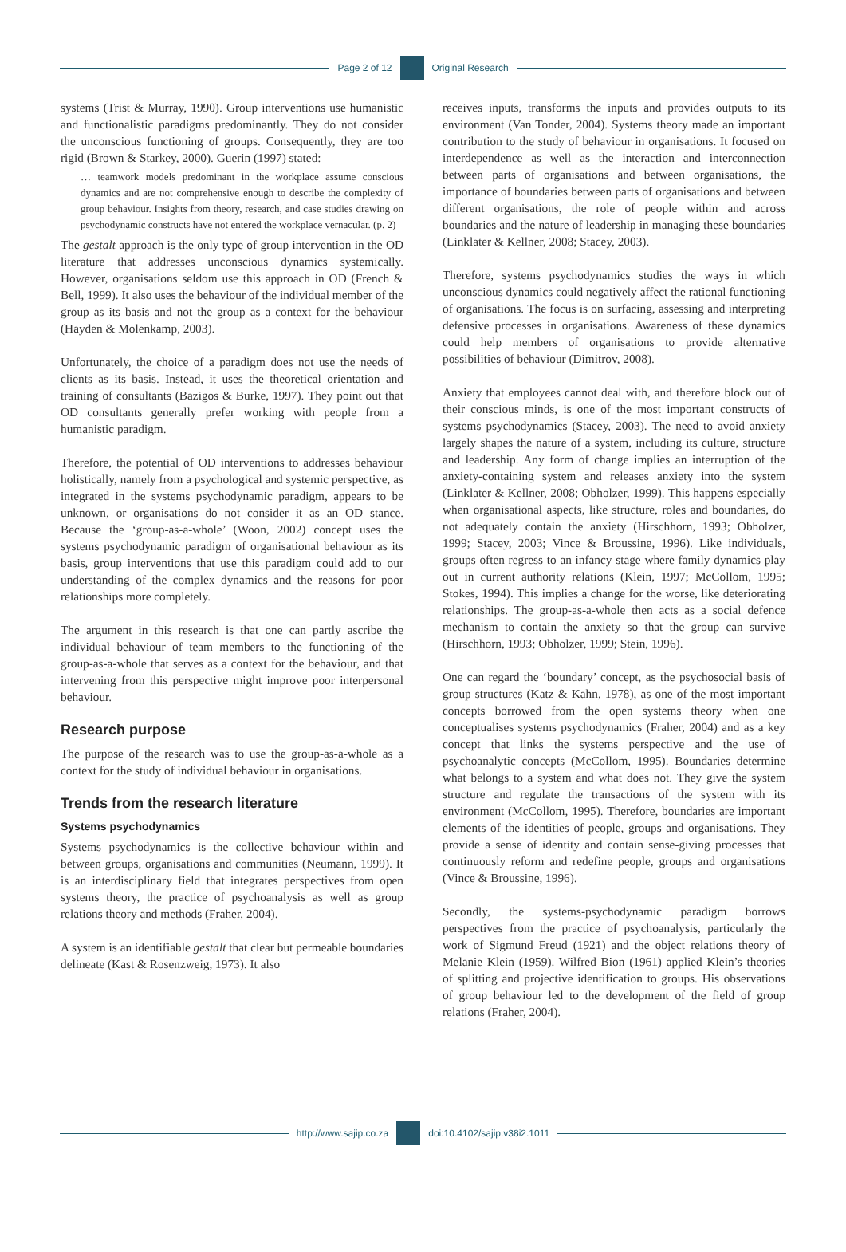Page 2 of 12 Original Research
systems (Trist & Murray, 1990). Group interventions use humanistic and functionalistic paradigms predominantly. They do not consider the unconscious functioning of groups. Consequently, they are too rigid (Brown & Starkey, 2000). Guerin (1997) stated:
… teamwork models predominant in the workplace assume conscious dynamics and are not comprehensive enough to describe the complexity of group behaviour. Insights from theory, research, and case studies drawing on psychodynamic constructs have not entered the workplace vernacular. (p. 2)
The gestalt approach is the only type of group intervention in the OD literature that addresses unconscious dynamics systemically. However, organisations seldom use this approach in OD (French & Bell, 1999). It also uses the behaviour of the individual member of the group as its basis and not the group as a context for the behaviour (Hayden & Molenkamp, 2003).
Unfortunately, the choice of a paradigm does not use the needs of clients as its basis. Instead, it uses the theoretical orientation and training of consultants (Bazigos & Burke, 1997). They point out that OD consultants generally prefer working with people from a humanistic paradigm.
Therefore, the potential of OD interventions to addresses behaviour holistically, namely from a psychological and systemic perspective, as integrated in the systems psychodynamic paradigm, appears to be unknown, or organisations do not consider it as an OD stance. Because the ‘group-as-a-whole’ (Woon, 2002) concept uses the systems psychodynamic paradigm of organisational behaviour as its basis, group interventions that use this paradigm could add to our understanding of the complex dynamics and the reasons for poor relationships more completely.
The argument in this research is that one can partly ascribe the individual behaviour of team members to the functioning of the group-as-a-whole that serves as a context for the behaviour, and that intervening from this perspective might improve poor interpersonal behaviour.
Research purpose
The purpose of the research was to use the group-as-a-whole as a context for the study of individual behaviour in organisations.
Trends from the research literature
Systems psychodynamics
Systems psychodynamics is the collective behaviour within and between groups, organisations and communities (Neumann, 1999). It is an interdisciplinary field that integrates perspectives from open systems theory, the practice of psychoanalysis as well as group relations theory and methods (Fraher, 2004).
A system is an identifiable gestalt that clear but permeable boundaries delineate (Kast & Rosenzweig, 1973). It also
receives inputs, transforms the inputs and provides outputs to its environment (Van Tonder, 2004). Systems theory made an important contribution to the study of behaviour in organisations. It focused on interdependence as well as the interaction and interconnection between parts of organisations and between organisations, the importance of boundaries between parts of organisations and between different organisations, the role of people within and across boundaries and the nature of leadership in managing these boundaries (Linklater & Kellner, 2008; Stacey, 2003).
Therefore, systems psychodynamics studies the ways in which unconscious dynamics could negatively affect the rational functioning of organisations. The focus is on surfacing, assessing and interpreting defensive processes in organisations. Awareness of these dynamics could help members of organisations to provide alternative possibilities of behaviour (Dimitrov, 2008).
Anxiety that employees cannot deal with, and therefore block out of their conscious minds, is one of the most important constructs of systems psychodynamics (Stacey, 2003). The need to avoid anxiety largely shapes the nature of a system, including its culture, structure and leadership. Any form of change implies an interruption of the anxiety-containing system and releases anxiety into the system (Linklater & Kellner, 2008; Obholzer, 1999). This happens especially when organisational aspects, like structure, roles and boundaries, do not adequately contain the anxiety (Hirschhorn, 1993; Obholzer, 1999; Stacey, 2003; Vince & Broussine, 1996). Like individuals, groups often regress to an infancy stage where family dynamics play out in current authority relations (Klein, 1997; McCollom, 1995; Stokes, 1994). This implies a change for the worse, like deteriorating relationships. The group-as-a-whole then acts as a social defence mechanism to contain the anxiety so that the group can survive (Hirschhorn, 1993; Obholzer, 1999; Stein, 1996).
One can regard the ‘boundary’ concept, as the psychosocial basis of group structures (Katz & Kahn, 1978), as one of the most important concepts borrowed from the open systems theory when one conceptualises systems psychodynamics (Fraher, 2004) and as a key concept that links the systems perspective and the use of psychoanalytic concepts (McCollom, 1995). Boundaries determine what belongs to a system and what does not. They give the system structure and regulate the transactions of the system with its environment (McCollom, 1995). Therefore, boundaries are important elements of the identities of people, groups and organisations. They provide a sense of identity and contain sense-giving processes that continuously reform and redefine people, groups and organisations (Vince & Broussine, 1996).
Secondly, the systems-psychodynamic paradigm borrows perspectives from the practice of psychoanalysis, particularly the work of Sigmund Freud (1921) and the object relations theory of Melanie Klein (1959). Wilfred Bion (1961) applied Klein’s theories of splitting and projective identification to groups. His observations of group behaviour led to the development of the field of group relations (Fraher, 2004).
http://www.sajip.co.za doi:10.4102/sajip.v38i2.1011